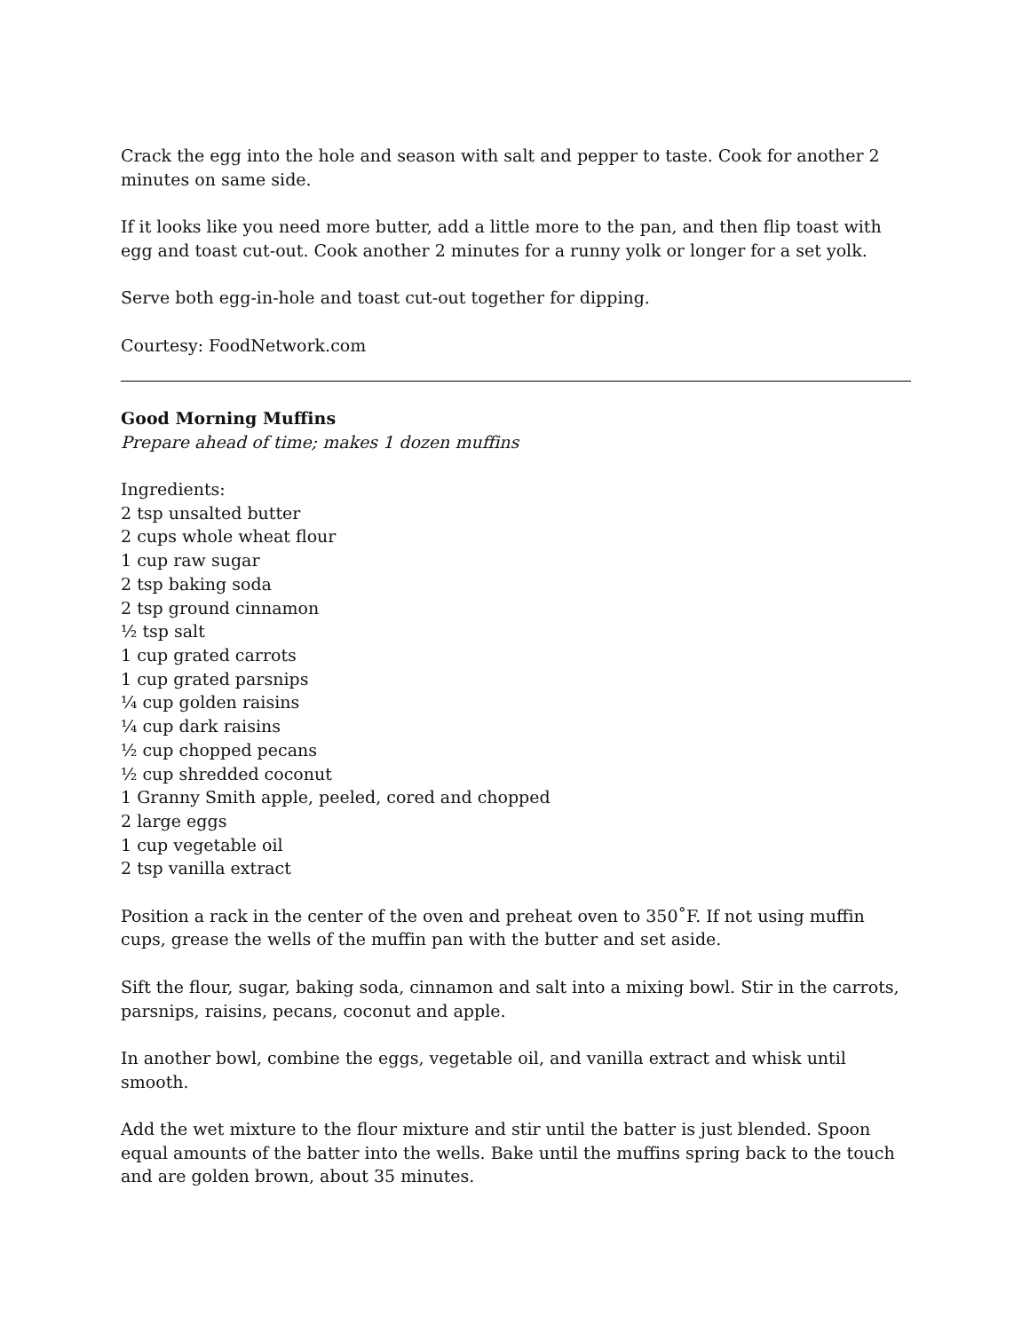Crack the egg into the hole and season with salt and pepper to taste. Cook for another 2 minutes on same side.
If it looks like you need more butter, add a little more to the pan, and then flip toast with egg and toast cut-out. Cook another 2 minutes for a runny yolk or longer for a set yolk.
Serve both egg-in-hole and toast cut-out together for dipping.
Courtesy: FoodNetwork.com
Good Morning Muffins
Prepare ahead of time; makes 1 dozen muffins
Ingredients:
2 tsp unsalted butter
2 cups whole wheat flour
1 cup raw sugar
2 tsp baking soda
2 tsp ground cinnamon
½ tsp salt
1 cup grated carrots
1 cup grated parsnips
¼ cup golden raisins
¼ cup dark raisins
½ cup chopped pecans
½ cup shredded coconut
1 Granny Smith apple, peeled, cored and chopped
2 large eggs
1 cup vegetable oil
2 tsp vanilla extract
Position a rack in the center of the oven and preheat oven to 350˚F. If not using muffin cups, grease the wells of the muffin pan with the butter and set aside.
Sift the flour, sugar, baking soda, cinnamon and salt into a mixing bowl. Stir in the carrots, parsnips, raisins, pecans, coconut and apple.
In another bowl, combine the eggs, vegetable oil, and vanilla extract and whisk until smooth.
Add the wet mixture to the flour mixture and stir until the batter is just blended. Spoon equal amounts of the batter into the wells. Bake until the muffins spring back to the touch and are golden brown, about 35 minutes.